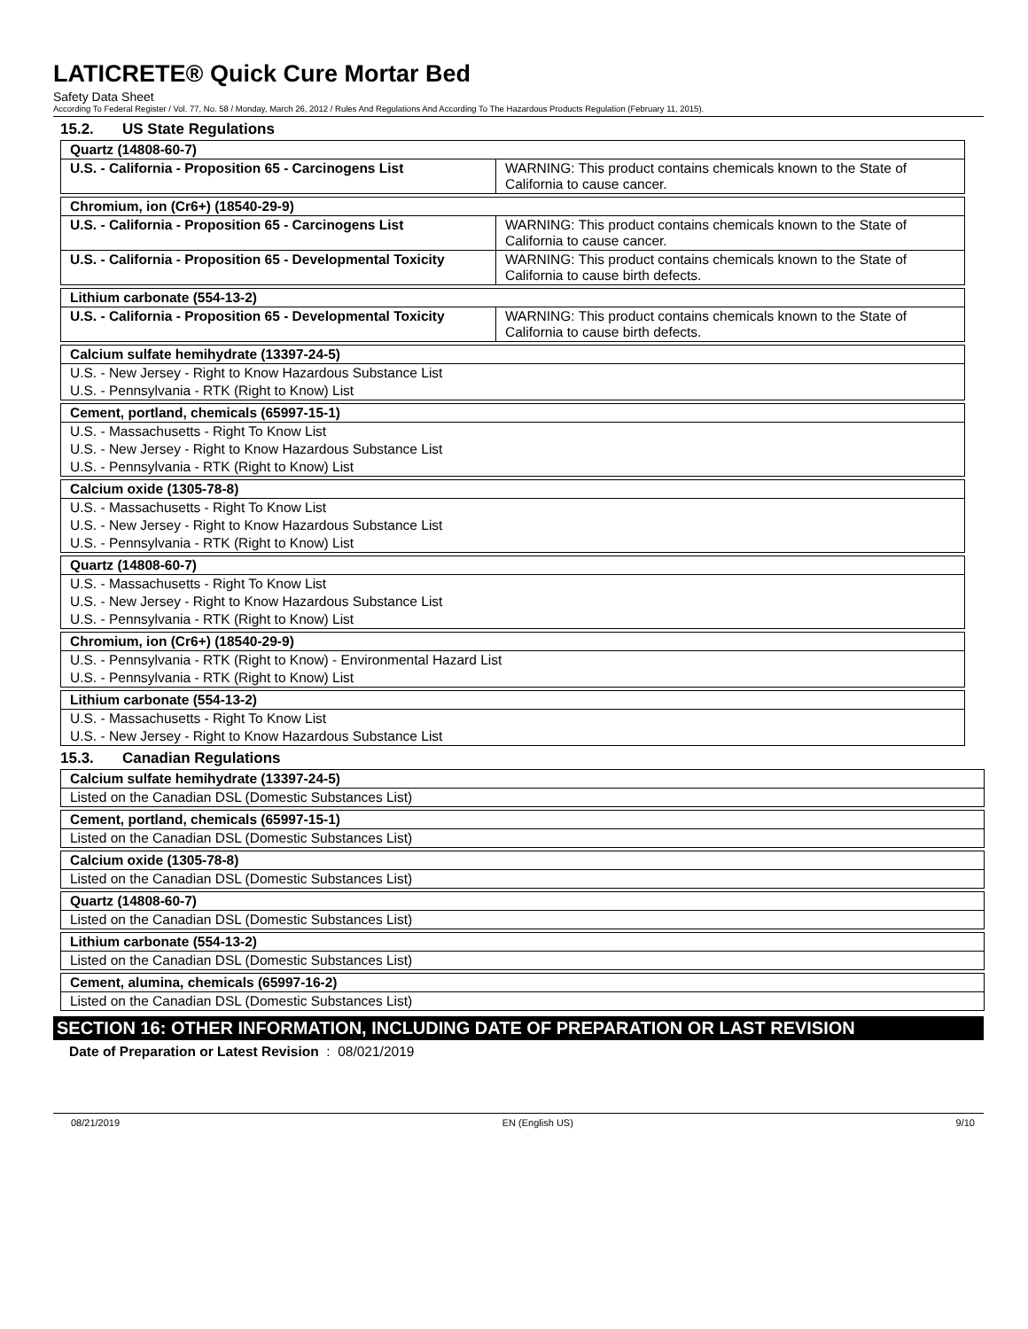LATICRETE® Quick Cure Mortar Bed
Safety Data Sheet
According To Federal Register / Vol. 77, No. 58 / Monday, March 26, 2012 / Rules And Regulations And According To The Hazardous Products Regulation (February 11, 2015).
15.2. US State Regulations
| Quartz (14808-60-7) | |
| --- | --- |
| U.S. - California - Proposition 65 - Carcinogens List | WARNING: This product contains chemicals known to the State of California to cause cancer. |
| Chromium, ion (Cr6+) (18540-29-9) | |
| --- | --- |
| U.S. - California - Proposition 65 - Carcinogens List | WARNING: This product contains chemicals known to the State of California to cause cancer. |
| U.S. - California - Proposition 65 - Developmental Toxicity | WARNING: This product contains chemicals known to the State of California to cause birth defects. |
| Lithium carbonate (554-13-2) | |
| --- | --- |
| U.S. - California - Proposition 65 - Developmental Toxicity | WARNING: This product contains chemicals known to the State of California to cause birth defects. |
| Calcium sulfate hemihydrate (13397-24-5) |
| --- |
| U.S. - New Jersey - Right to Know Hazardous Substance List |
| U.S. - Pennsylvania - RTK (Right to Know) List |
| Cement, portland, chemicals (65997-15-1) |
| --- |
| U.S. - Massachusetts - Right To Know List |
| U.S. - New Jersey - Right to Know Hazardous Substance List |
| U.S. - Pennsylvania - RTK (Right to Know) List |
| Calcium oxide (1305-78-8) |
| --- |
| U.S. - Massachusetts - Right To Know List |
| U.S. - New Jersey - Right to Know Hazardous Substance List |
| U.S. - Pennsylvania - RTK (Right to Know) List |
| Quartz (14808-60-7) |
| --- |
| U.S. - Massachusetts - Right To Know List |
| U.S. - New Jersey - Right to Know Hazardous Substance List |
| U.S. - Pennsylvania - RTK (Right to Know) List |
| Chromium, ion (Cr6+) (18540-29-9) |
| --- |
| U.S. - Pennsylvania - RTK (Right to Know) - Environmental Hazard List |
| U.S. - Pennsylvania - RTK (Right to Know) List |
| Lithium carbonate (554-13-2) |
| --- |
| U.S. - Massachusetts - Right To Know List |
| U.S. - New Jersey - Right to Know Hazardous Substance List |
15.3. Canadian Regulations
| Calcium sulfate hemihydrate (13397-24-5) |
| --- |
| Listed on the Canadian DSL (Domestic Substances List) |
| Cement, portland, chemicals (65997-15-1) |
| --- |
| Listed on the Canadian DSL (Domestic Substances List) |
| Calcium oxide (1305-78-8) |
| --- |
| Listed on the Canadian DSL (Domestic Substances List) |
| Quartz (14808-60-7) |
| --- |
| Listed on the Canadian DSL (Domestic Substances List) |
| Lithium carbonate (554-13-2) |
| --- |
| Listed on the Canadian DSL (Domestic Substances List) |
| Cement, alumina, chemicals (65997-16-2) |
| --- |
| Listed on the Canadian DSL (Domestic Substances List) |
SECTION 16: OTHER INFORMATION, INCLUDING DATE OF PREPARATION OR LAST REVISION
Date of Preparation or Latest Revision : 08/021/2019
08/21/2019 EN (English US) 9/10